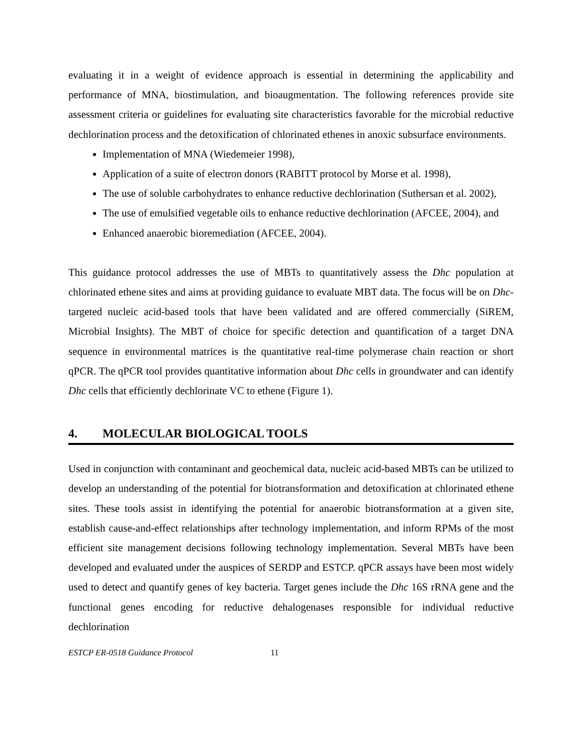evaluating it in a weight of evidence approach is essential in determining the applicability and performance of MNA, biostimulation, and bioaugmentation. The following references provide site assessment criteria or guidelines for evaluating site characteristics favorable for the microbial reductive dechlorination process and the detoxification of chlorinated ethenes in anoxic subsurface environments.
Implementation of MNA (Wiedemeier 1998),
Application of a suite of electron donors (RABITT protocol by Morse et al. 1998),
The use of soluble carbohydrates to enhance reductive dechlorination (Suthersan et al. 2002),
The use of emulsified vegetable oils to enhance reductive dechlorination (AFCEE, 2004), and
Enhanced anaerobic bioremediation (AFCEE, 2004).
This guidance protocol addresses the use of MBTs to quantitatively assess the Dhc population at chlorinated ethene sites and aims at providing guidance to evaluate MBT data. The focus will be on Dhc-targeted nucleic acid-based tools that have been validated and are offered commercially (SiREM, Microbial Insights). The MBT of choice for specific detection and quantification of a target DNA sequence in environmental matrices is the quantitative real-time polymerase chain reaction or short qPCR. The qPCR tool provides quantitative information about Dhc cells in groundwater and can identify Dhc cells that efficiently dechlorinate VC to ethene (Figure 1).
4. MOLECULAR BIOLOGICAL TOOLS
Used in conjunction with contaminant and geochemical data, nucleic acid-based MBTs can be utilized to develop an understanding of the potential for biotransformation and detoxification at chlorinated ethene sites. These tools assist in identifying the potential for anaerobic biotransformation at a given site, establish cause-and-effect relationships after technology implementation, and inform RPMs of the most efficient site management decisions following technology implementation. Several MBTs have been developed and evaluated under the auspices of SERDP and ESTCP. qPCR assays have been most widely used to detect and quantify genes of key bacteria. Target genes include the Dhc 16S rRNA gene and the functional genes encoding for reductive dehalogenases responsible for individual reductive dechlorination
ESTCP ER-0518 Guidance Protocol 11